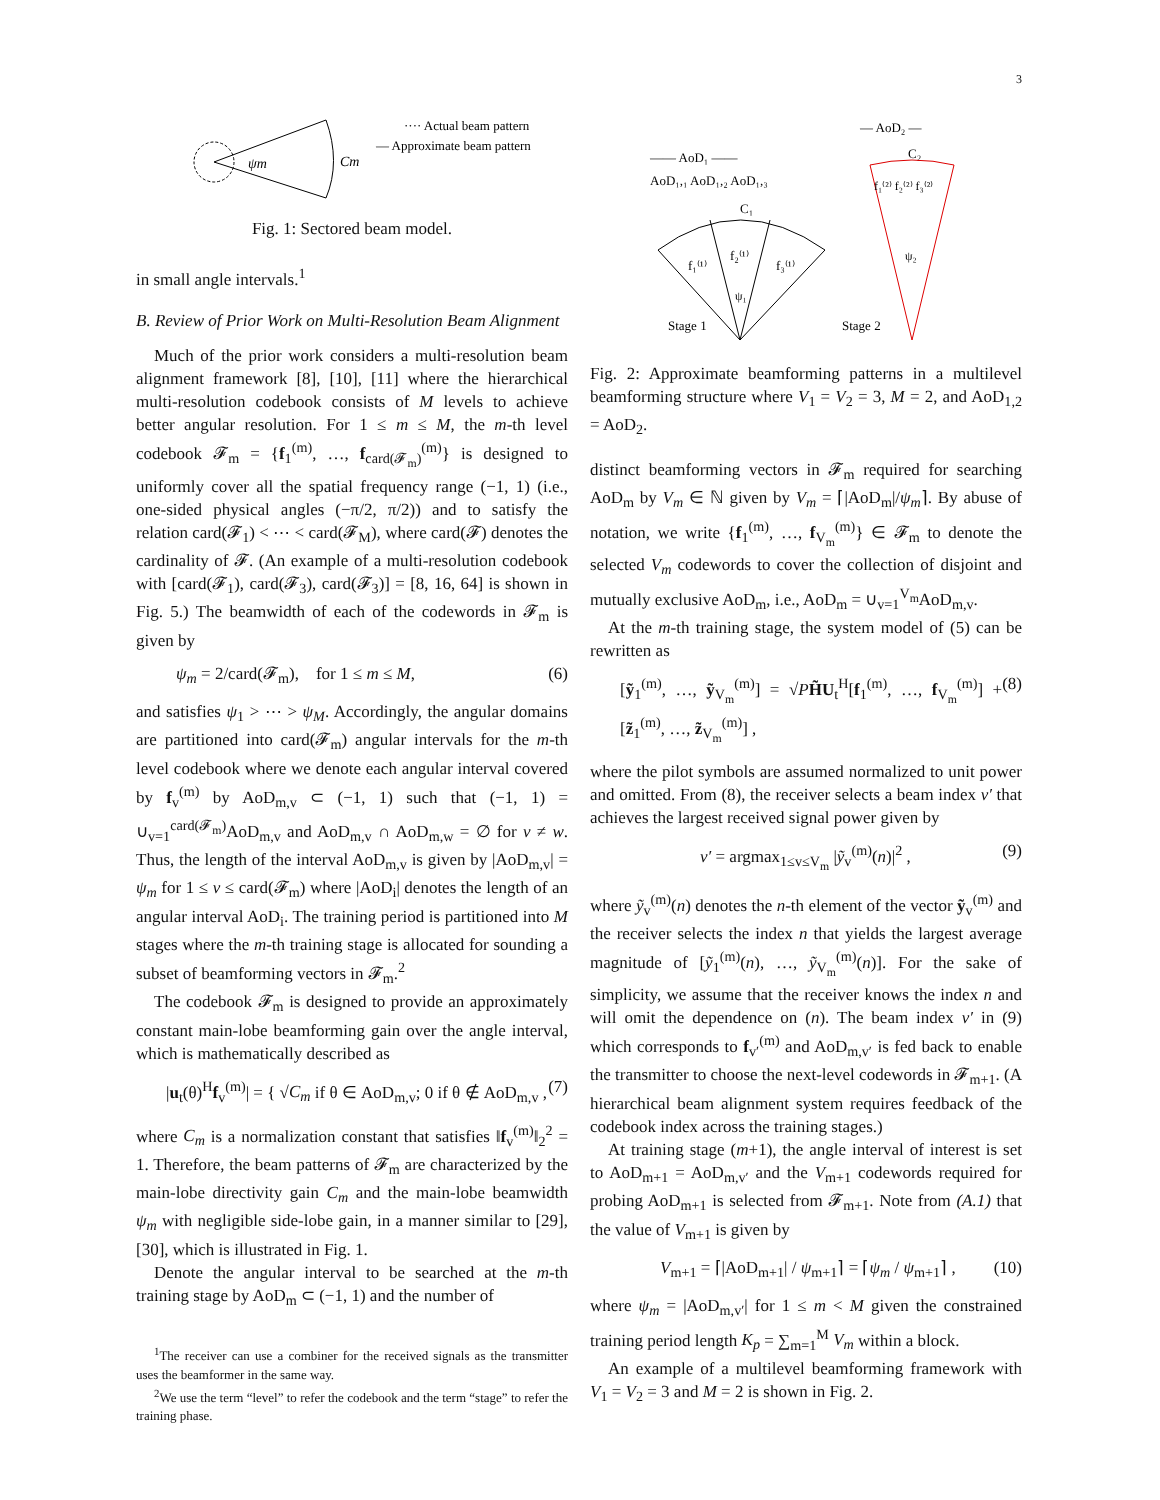3
ψm
Cm
···· Actual beam pattern
— Approximate beam pattern
Fig. 1: Sectored beam model.
in small angle intervals.<sup>1</sup>
B. Review of Prior Work on Multi-Resolution Beam Alignment
Much of the prior work considers a multi-resolution beam alignment framework [8], [10], [11] where the hierarchical multi-resolution codebook consists of M levels to achieve better angular resolution. For 1 ≤ m ≤ M, the m-th level codebook 𝓕<sub>m</sub> = {f<sub>1</sub><sup>(m)</sup>, …, f<sub>card(𝓕<sub>m</sub>)</sub><sup>(m)</sup>} is designed to uniformly cover all the spatial frequency range (−1, 1) (i.e., one-sided physical angles (−π/2, π/2)) and to satisfy the relation card(𝓕<sub>1</sub>) < ⋯ < card(𝓕<sub>M</sub>), where card(𝓕) denotes the cardinality of 𝓕. (An example of a multi-resolution codebook with [card(𝓕<sub>1</sub>), card(𝓕<sub>3</sub>), card(𝓕<sub>3</sub>)] = [8, 16, 64] is shown in Fig. 5.) The beamwidth of each of the codewords in 𝓕<sub>m</sub> is given by
ψ<sub>m</sub> = 2/card(𝓕<sub>m</sub>), for 1 ≤ m ≤ M, (6)
and satisfies ψ<sub>1</sub> > ⋯ > ψ<sub>M</sub>. Accordingly, the angular domains are partitioned into card(𝓕<sub>m</sub>) angular intervals for the m-th level codebook where we denote each angular interval covered by f<sub>v</sub><sup>(m)</sup> by AoD<sub>m,v</sub> ⊂ (−1, 1) such that (−1, 1) = ∪<sub>v=1</sub><sup>card(𝓕<sub>m</sub>)</sup>AoD<sub>m,v</sub> and AoD<sub>m,v</sub> ∩ AoD<sub>m,w</sub> = ∅ for v ≠ w. Thus, the length of the interval AoD<sub>m,v</sub> is given by |AoD<sub>m,v</sub>| = ψ<sub>m</sub> for 1 ≤ v ≤ card(𝓕<sub>m</sub>) where |AoD<sub>i</sub>| denotes the length of an angular interval AoD<sub>i</sub>. The training period is partitioned into M stages where the m-th training stage is allocated for sounding a subset of beamforming vectors in 𝓕<sub>m</sub>.<sup>2</sup>
The codebook 𝓕<sub>m</sub> is designed to provide an approximately constant main-lobe beamforming gain over the angle interval, which is mathematically described as
|u<sub>t</sub>(θ)<sup>H</sup>f<sub>v</sub><sup>(m)</sup>| = { √C<sub>m</sub> if θ ∈ AoD<sub>m,v</sub>; 0 if θ ∉ AoD<sub>m,v</sub> , (7)
where C<sub>m</sub> is a normalization constant that satisfies ‖f<sub>v</sub><sup>(m)</sup>‖<sub>2</sub><sup>2</sup> = 1. Therefore, the beam patterns of 𝓕<sub>m</sub> are characterized by the main-lobe directivity gain C<sub>m</sub> and the main-lobe beamwidth ψ<sub>m</sub> with negligible side-lobe gain, in a manner similar to [29], [30], which is illustrated in Fig. 1.
Denote the angular interval to be searched at the m-th training stage by AoD<sub>m</sub> ⊂ (−1, 1) and the number of
<sup>1</sup> The receiver can use a combiner for the received signals as the transmitter uses the beamformer in the same way.
<sup>2</sup> We use the term “level” to refer the codebook and the term “stage” to refer the training phase.
— AoD₂ —
—— AoD₁ ——
AoD₁,₁ AoD₁,₂ AoD₁,₃
C₁
C₂
f₁⁽¹⁾
f₂⁽¹⁾
f₃⁽¹⁾
ψ₁
f₁⁽²⁾ f₂⁽²⁾ f₃⁽²⁾
ψ₂
Stage 1
Stage 2
Fig. 2: Approximate beamforming patterns in a multilevel beamforming structure where V<sub>1</sub> = V<sub>2</sub> = 3, M = 2, and AoD<sub>1,2</sub> = AoD<sub>2</sub>.
distinct beamforming vectors in 𝓕<sub>m</sub> required for searching AoD<sub>m</sub> by V<sub>m</sub> ∈ ℕ given by V<sub>m</sub> = ⌈|AoD<sub>m</sub>|/ψ<sub>m</sub>⌉. By abuse of notation, we write {f<sub>1</sub><sup>(m)</sup>, …, f<sub>V<sub>m</sub></sub><sup>(m)</sup>} ∈ 𝓕<sub>m</sub> to denote the selected V<sub>m</sub> codewords to cover the collection of disjoint and mutually exclusive AoD<sub>m</sub>, i.e., AoD<sub>m</sub> = ∪<sub>v=1</sub><sup>V<sub>m</sub></sup>AoD<sub>m,v</sub>.
At the m-th training stage, the system model of (5) can be rewritten as
[ỹ<sub>1</sub><sup>(m)</sup>, …, ỹ<sub>V<sub>m</sub></sub><sup>(m)</sup>] = √PH̃U<sub>t</sub><sup>H</sup>[f<sub>1</sub><sup>(m)</sup>, …, f<sub>V<sub>m</sub></sub><sup>(m)</sup>] + [z̃<sub>1</sub><sup>(m)</sup>, …, z̃<sub>V<sub>m</sub></sub><sup>(m)</sup>] , (8)
where the pilot symbols are assumed normalized to unit power and omitted. From (8), the receiver selects a beam index v′ that achieves the largest received signal power given by
v′ = argmax<sub>1≤v≤V<sub>m</sub></sub> |ỹ<sub>v</sub><sup>(m)</sup>(n)|<sup>2</sup> , (9)
where ỹ<sub>v</sub><sup>(m)</sup>(n) denotes the n-th element of the vector ỹ<sub>v</sub><sup>(m)</sup> and the receiver selects the index n that yields the largest average magnitude of [ỹ<sub>1</sub><sup>(m)</sup>(n), …, ỹ<sub>V<sub>m</sub></sub><sup>(m)</sup>(n)]. For the sake of simplicity, we assume that the receiver knows the index n and will omit the dependence on (n). The beam index v′ in (9) which corresponds to f<sub>v′</sub><sup>(m)</sup> and AoD<sub>m,v′</sub> is fed back to enable the transmitter to choose the next-level codewords in 𝓕<sub>m+1</sub>. (A hierarchical beam alignment system requires feedback of the codebook index across the training stages.)
At training stage (m+1), the angle interval of interest is set to AoD<sub>m+1</sub> = AoD<sub>m,v′</sub> and the V<sub>m+1</sub> codewords required for probing AoD<sub>m+1</sub> is selected from 𝓕<sub>m+1</sub>. Note from (A.1) that the value of V<sub>m+1</sub> is given by
V<sub>m+1</sub> = ⌈|AoD<sub>m+1</sub>| / ψ<sub>m+1</sub>⌉ = ⌈ψ<sub>m</sub> / ψ<sub>m+1</sub>⌉ , (10)
where ψ<sub>m</sub> = |AoD<sub>m,v′</sub>| for 1 ≤ m < M given the constrained training period length K<sub>p</sub> = ∑<sub>m=1</sub><sup>M</sup> V<sub>m</sub> within a block.
An example of a multilevel beamforming framework with V<sub>1</sub> = V<sub>2</sub> = 3 and M = 2 is shown in Fig. 2.